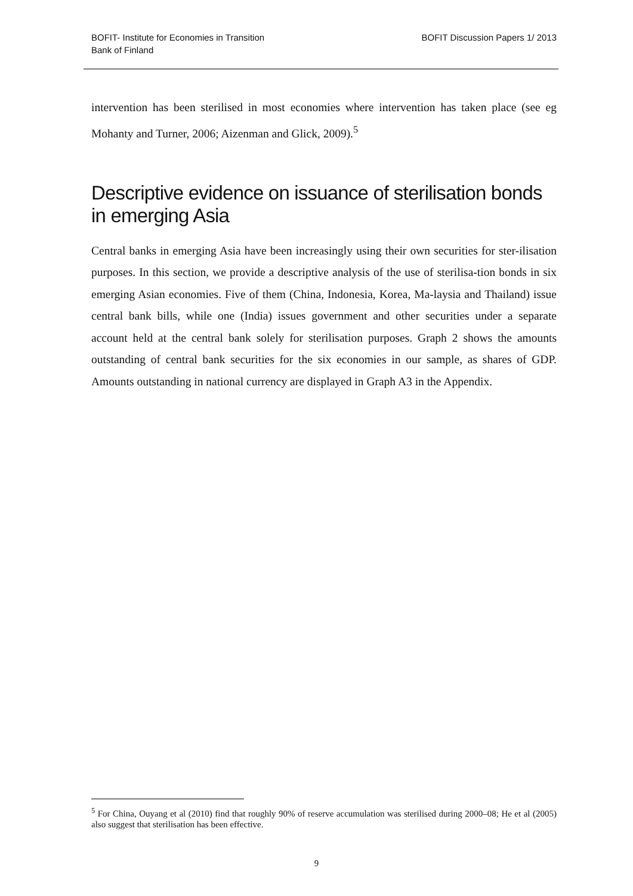BOFIT- Institute for Economies in Transition
Bank of Finland
BOFIT Discussion Papers 1/ 2013
intervention has been sterilised in most economies where intervention has taken place (see eg Mohanty and Turner, 2006; Aizenman and Glick, 2009).<sup>5</sup>
Descriptive evidence on issuance of sterilisation bonds
in emerging Asia
Central banks in emerging Asia have been increasingly using their own securities for ster-ilisation purposes. In this section, we provide a descriptive analysis of the use of sterilisa-tion bonds in six emerging Asian economies. Five of them (China, Indonesia, Korea, Ma-laysia and Thailand) issue central bank bills, while one (India) issues government and other securities under a separate account held at the central bank solely for sterilisation purposes. Graph 2 shows the amounts outstanding of central bank securities for the six economies in our sample, as shares of GDP. Amounts outstanding in national currency are displayed in Graph A3 in the Appendix.
<sup>5</sup> For China, Ouyang et al (2010) find that roughly 90% of reserve accumulation was sterilised during 2000–08; He et al (2005) also suggest that sterilisation has been effective.
9